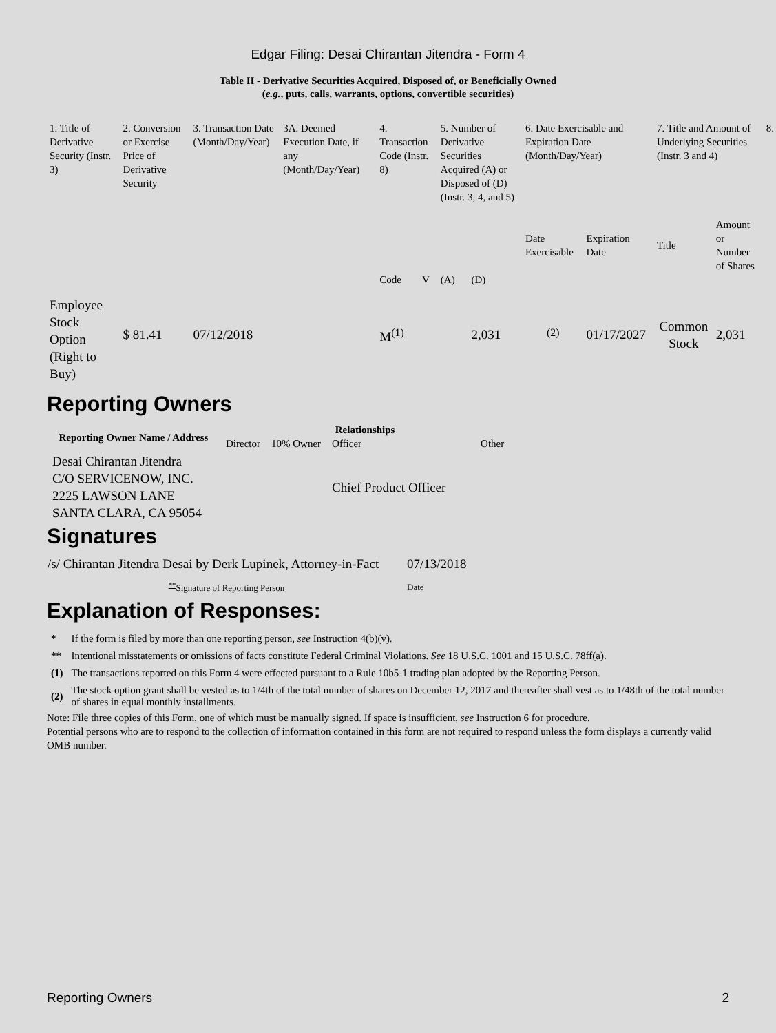Edgar Filing: Desai Chirantan Jitendra - Form 4
Table II - Derivative Securities Acquired, Disposed of, or Beneficially Owned
(e.g., puts, calls, warrants, options, convertible securities)
| 1. Title of Derivative Security (Instr. 3) | 2. Conversion or Exercise Price of Derivative Security | 3. Transaction Date (Month/Day/Year) | 3A. Deemed Execution Date, if any (Month/Day/Year) | 4. Transaction Code (Instr. 8) | | 5. Number of Derivative Securities Acquired (A) or Disposed of (D) (Instr. 3, 4, and 5) | | 6. Date Exercisable and Expiration Date (Month/Day/Year) | | 7. Title and Amount of Underlying Securities (Instr. 3 and 4) | | 8. |
| | | | | Code | V | (A) | (D) | Date Exercisable | Expiration Date | Title | Amount or Number of Shares | |
| Employee Stock Option (Right to Buy) | $ 81.41 | 07/12/2018 | | M<sup>(1)</sup> | | | 2,031 | <sup>(2)</sup> | 01/17/2027 | Common Stock | 2,031 | |
Reporting Owners
| Reporting Owner Name / Address | Relationships | | | |
| --- | --- | --- | --- | --- |
| | Director | 10% Owner | Officer | Other |
| Desai Chirantan Jitendra C/O SERVICENOW, INC. 2225 LAWSON LANE SANTA CLARA, CA 95054 | | | Chief Product Officer | |
Signatures
| /s/ Chirantan Jitendra Desai by Derk Lupinek, Attorney-in-Fact | 07/13/2018 |
| <sup>**</sup> Signature of Reporting Person | Date |
Explanation of Responses:
| * | If the form is filed by more than one reporting person, see Instruction 4(b)(v). |
| ** | Intentional misstatements or omissions of facts constitute Federal Criminal Violations. See 18 U.S.C. 1001 and 15 U.S.C. 78ff(a). |
| (1) | The transactions reported on this Form 4 were effected pursuant to a Rule 10b5-1 trading plan adopted by the Reporting Person. |
| (2) | The stock option grant shall be vested as to 1/4th of the total number of shares on December 12, 2017 and thereafter shall vest as to 1/48th of the total number of shares in equal monthly installments. |
Note: File three copies of this Form, one of which must be manually signed. If space is insufficient, see Instruction 6 for procedure.
Potential persons who are to respond to the collection of information contained in this form are not required to respond unless the form displays a currently valid OMB number.
Reporting Owners 2